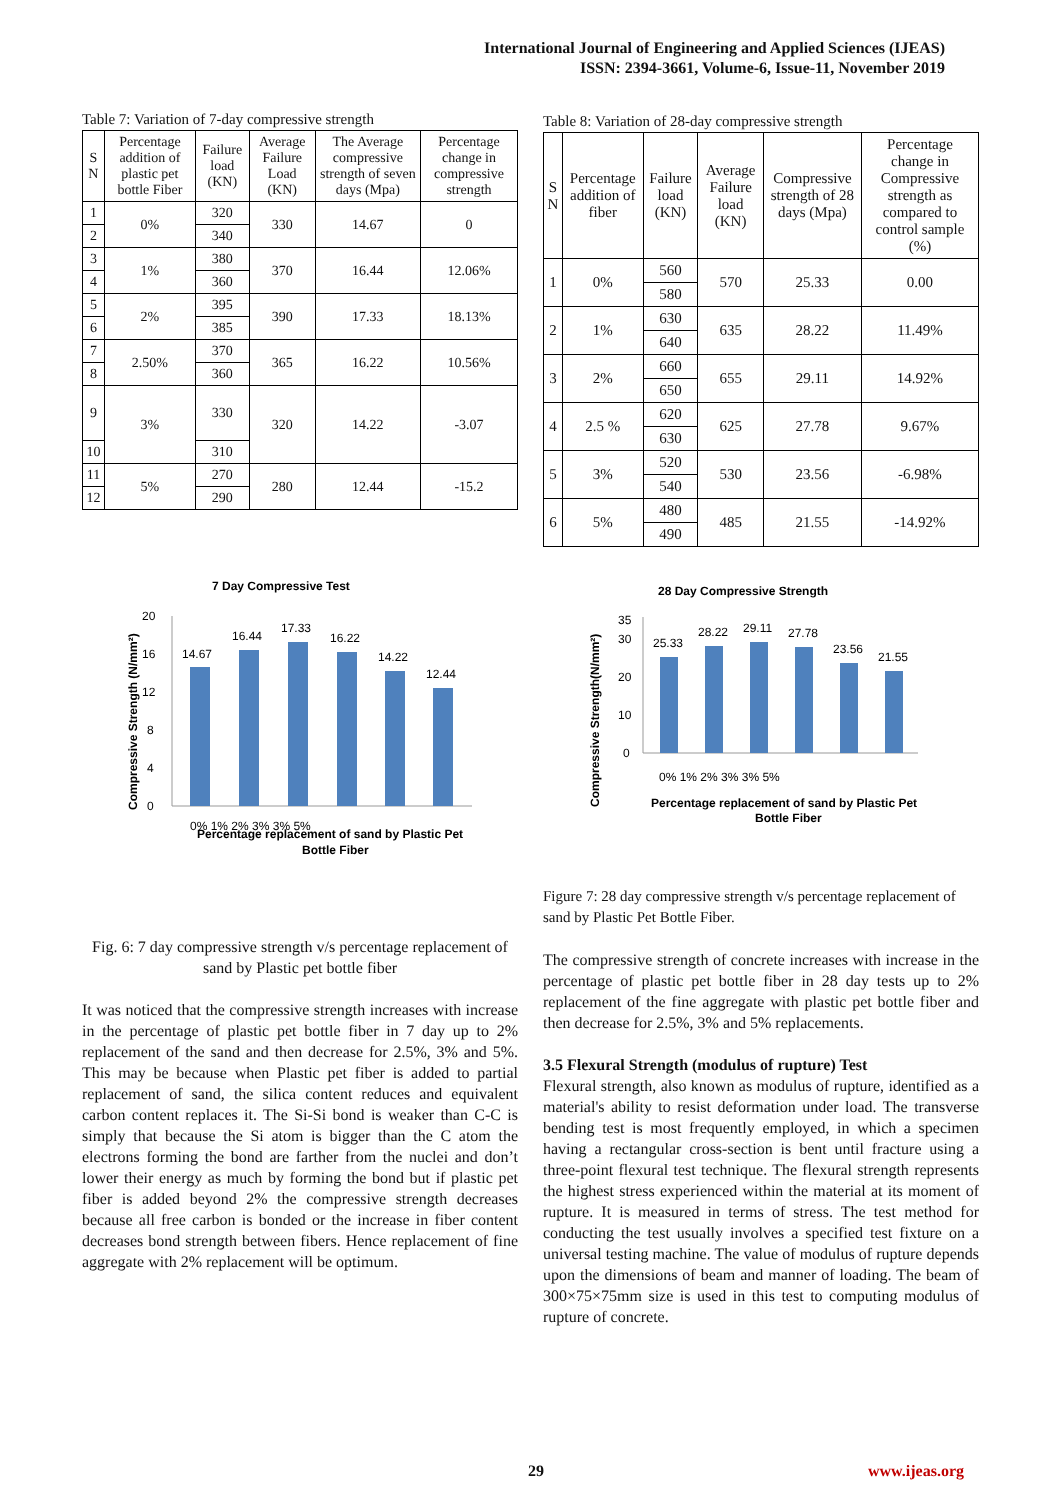International Journal of Engineering and Applied Sciences (IJEAS)
ISSN: 2394-3661, Volume-6, Issue-11, November 2019
Table 7: Variation of 7-day compressive strength
| S N | Percentage addition of plastic pet bottle Fiber | Failure load (KN) | Average Failure Load (KN) | The Average compressive strength of seven days (Mpa) | Percentage change in compressive strength |
| --- | --- | --- | --- | --- | --- |
| 1 | 0% | 320 | 330 | 14.67 | 0 |
| 2 | | 340 | | | |
| 3 | 1% | 380 | 370 | 16.44 | 12.06% |
| 4 | | 360 | | | |
| 5 | 2% | 395 | 390 | 17.33 | 18.13% |
| 6 | | 385 | | | |
| 7 | 2.50% | 370 | 365 | 16.22 | 10.56% |
| 8 | | 360 | | | |
| 9 | 3% | 330 | 320 | 14.22 | -3.07 |
| 10 | | 310 | | | |
| 11 | 5% | 270 | 280 | 12.44 | -15.2 |
| 12 | | 290 | | | |
7 Day Compressive Test
Compressive Strength (N/mm²)
0
4
8
12
16
20
14.67
16.44
17.33
16.22
14.22
12.44
0% 1% 2% 3% 3% 5%
Percentage replacement of sand by Plastic Pet
Bottle Fiber
Fig. 6: 7 day compressive strength v/s percentage replacement of sand by Plastic pet bottle fiber
It was noticed that the compressive strength increases with increase in the percentage of plastic pet bottle fiber in 7 day up to 2% replacement of the sand and then decrease for 2.5%, 3% and 5%. This may be because when Plastic pet fiber is added to partial replacement of sand, the silica content reduces and equivalent carbon content replaces it. The Si-Si bond is weaker than C-C is simply that because the Si atom is bigger than the C atom the electrons forming the bond are farther from the nuclei and don’t lower their energy as much by forming the bond but if plastic pet fiber is added beyond 2% the compressive strength decreases because all free carbon is bonded or the increase in fiber content decreases bond strength between fibers. Hence replacement of fine aggregate with 2% replacement will be optimum.
Table 8: Variation of 28-day compressive strength
| S N | Percentage addition of fiber | Failure load (KN) | Average Failure load (KN) | Compressive strength of 28 days (Mpa) | Percentage change in Compressive strength as compared to control sample (%) |
| --- | --- | --- | --- | --- | --- |
| 1 | 0% | 560 | 570 | 25.33 | 0.00 |
| | | 580 | | | |
| 2 | 1% | 630 | 635 | 28.22 | 11.49% |
| | | 640 | | | |
| 3 | 2% | 660 | 655 | 29.11 | 14.92% |
| | | 650 | | | |
| 4 | 2.5 % | 620 | 625 | 27.78 | 9.67% |
| | | 630 | | | |
| 5 | 3% | 520 | 530 | 23.56 | -6.98% |
| | | 540 | | | |
| 6 | 5% | 480 | 485 | 21.55 | -14.92% |
| | | 490 | | | |
28 Day Compressive Strength
Compressive Strength(N/mm²)
0
10
20
30
35
25.33
28.22
29.11
27.78
23.56
21.55
0% 1% 2% 3% 3% 5%
Percentage replacement of sand by Plastic Pet
Bottle Fiber
Figure 7: 28 day compressive strength v/s percentage replacement of sand by Plastic Pet Bottle Fiber.
The compressive strength of concrete increases with increase in the percentage of plastic pet bottle fiber in 28 day tests up to 2% replacement of the fine aggregate with plastic pet bottle fiber and then decrease for 2.5%, 3% and 5% replacements.
3.5 Flexural Strength (modulus of rupture) Test
Flexural strength, also known as modulus of rupture, identified as a material's ability to resist deformation under load. The transverse bending test is most frequently employed, in which a specimen having a rectangular cross-section is bent until fracture using a three-point flexural test technique. The flexural strength represents the highest stress experienced within the material at its moment of rupture. It is measured in terms of stress. The test method for conducting the test usually involves a specified test fixture on a universal testing machine. The value of modulus of rupture depends upon the dimensions of beam and manner of loading. The beam of 300×75×75mm size is used in this test to computing modulus of rupture of concrete.
29 www.ijeas.org